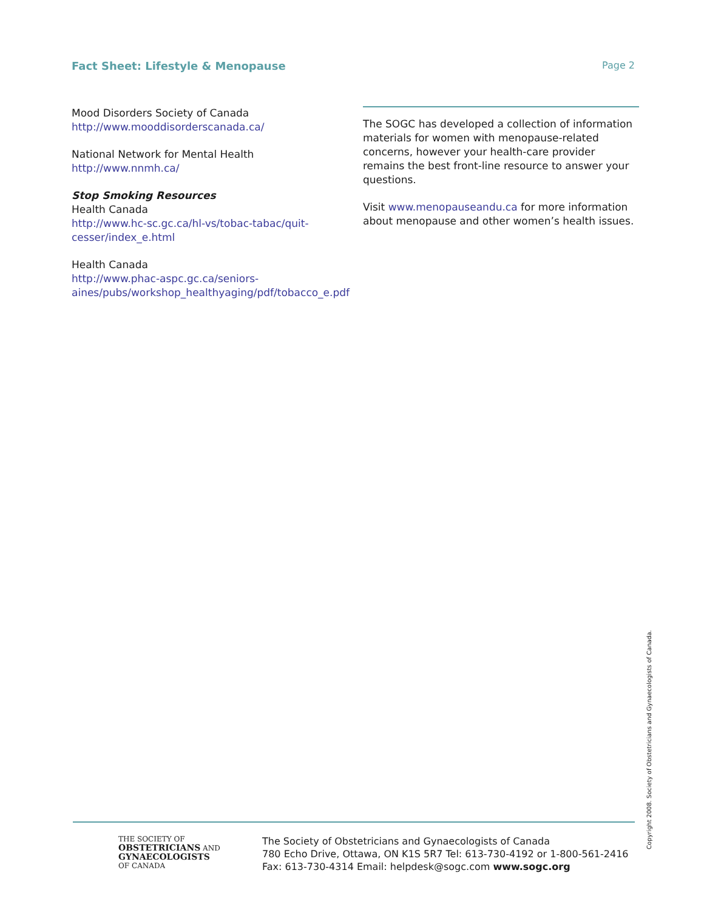Fact Sheet: Lifestyle & Menopause Page 2
Mood Disorders Society of Canada
http://www.mooddisorderscanada.ca/
National Network for Mental Health
http://www.nnmh.ca/
Stop Smoking Resources
Health Canada
http://www.hc-sc.gc.ca/hl-vs/tobac-tabac/quit-cesser/index_e.html
Health Canada
http://www.phac-aspc.gc.ca/seniors-aines/pubs/workshop_healthyaging/pdf/tobacco_e.pdf
The SOGC has developed a collection of information materials for women with menopause-related concerns, however your health-care provider remains the best front-line resource to answer your questions.
Visit www.menopauseandu.ca for more information about menopause and other women’s health issues.
THE SOCIETY OF
OBSTETRICIANS AND
GYNAECOLOGISTS
OF CANADA
The Society of Obstetricians and Gynaecologists of Canada
780 Echo Drive, Ottawa, ON K1S 5R7 Tel: 613-730-4192 or 1-800-561-2416
Fax: 613-730-4314 Email: helpdesk@sogc.com www.sogc.org
Copyright 2008. Society of Obstetricians and Gynaecologists of Canada.